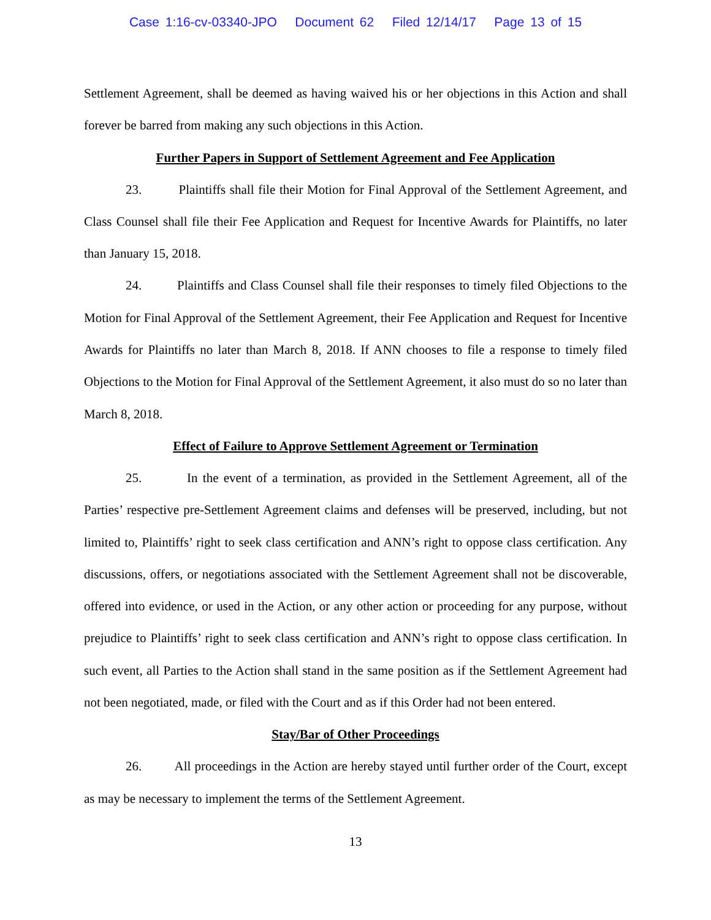Case 1:16-cv-03340-JPO Document 62 Filed 12/14/17 Page 13 of 15
Settlement Agreement, shall be deemed as having waived his or her objections in this Action and shall forever be barred from making any such objections in this Action.
Further Papers in Support of Settlement Agreement and Fee Application
23. Plaintiffs shall file their Motion for Final Approval of the Settlement Agreement, and Class Counsel shall file their Fee Application and Request for Incentive Awards for Plaintiffs, no later than January 15, 2018.
24. Plaintiffs and Class Counsel shall file their responses to timely filed Objections to the Motion for Final Approval of the Settlement Agreement, their Fee Application and Request for Incentive Awards for Plaintiffs no later than March 8, 2018. If ANN chooses to file a response to timely filed Objections to the Motion for Final Approval of the Settlement Agreement, it also must do so no later than March 8, 2018.
Effect of Failure to Approve Settlement Agreement or Termination
25. In the event of a termination, as provided in the Settlement Agreement, all of the Parties’ respective pre-Settlement Agreement claims and defenses will be preserved, including, but not limited to, Plaintiffs’ right to seek class certification and ANN’s right to oppose class certification. Any discussions, offers, or negotiations associated with the Settlement Agreement shall not be discoverable, offered into evidence, or used in the Action, or any other action or proceeding for any purpose, without prejudice to Plaintiffs’ right to seek class certification and ANN’s right to oppose class certification. In such event, all Parties to the Action shall stand in the same position as if the Settlement Agreement had not been negotiated, made, or filed with the Court and as if this Order had not been entered.
Stay/Bar of Other Proceedings
26. All proceedings in the Action are hereby stayed until further order of the Court, except as may be necessary to implement the terms of the Settlement Agreement.
13